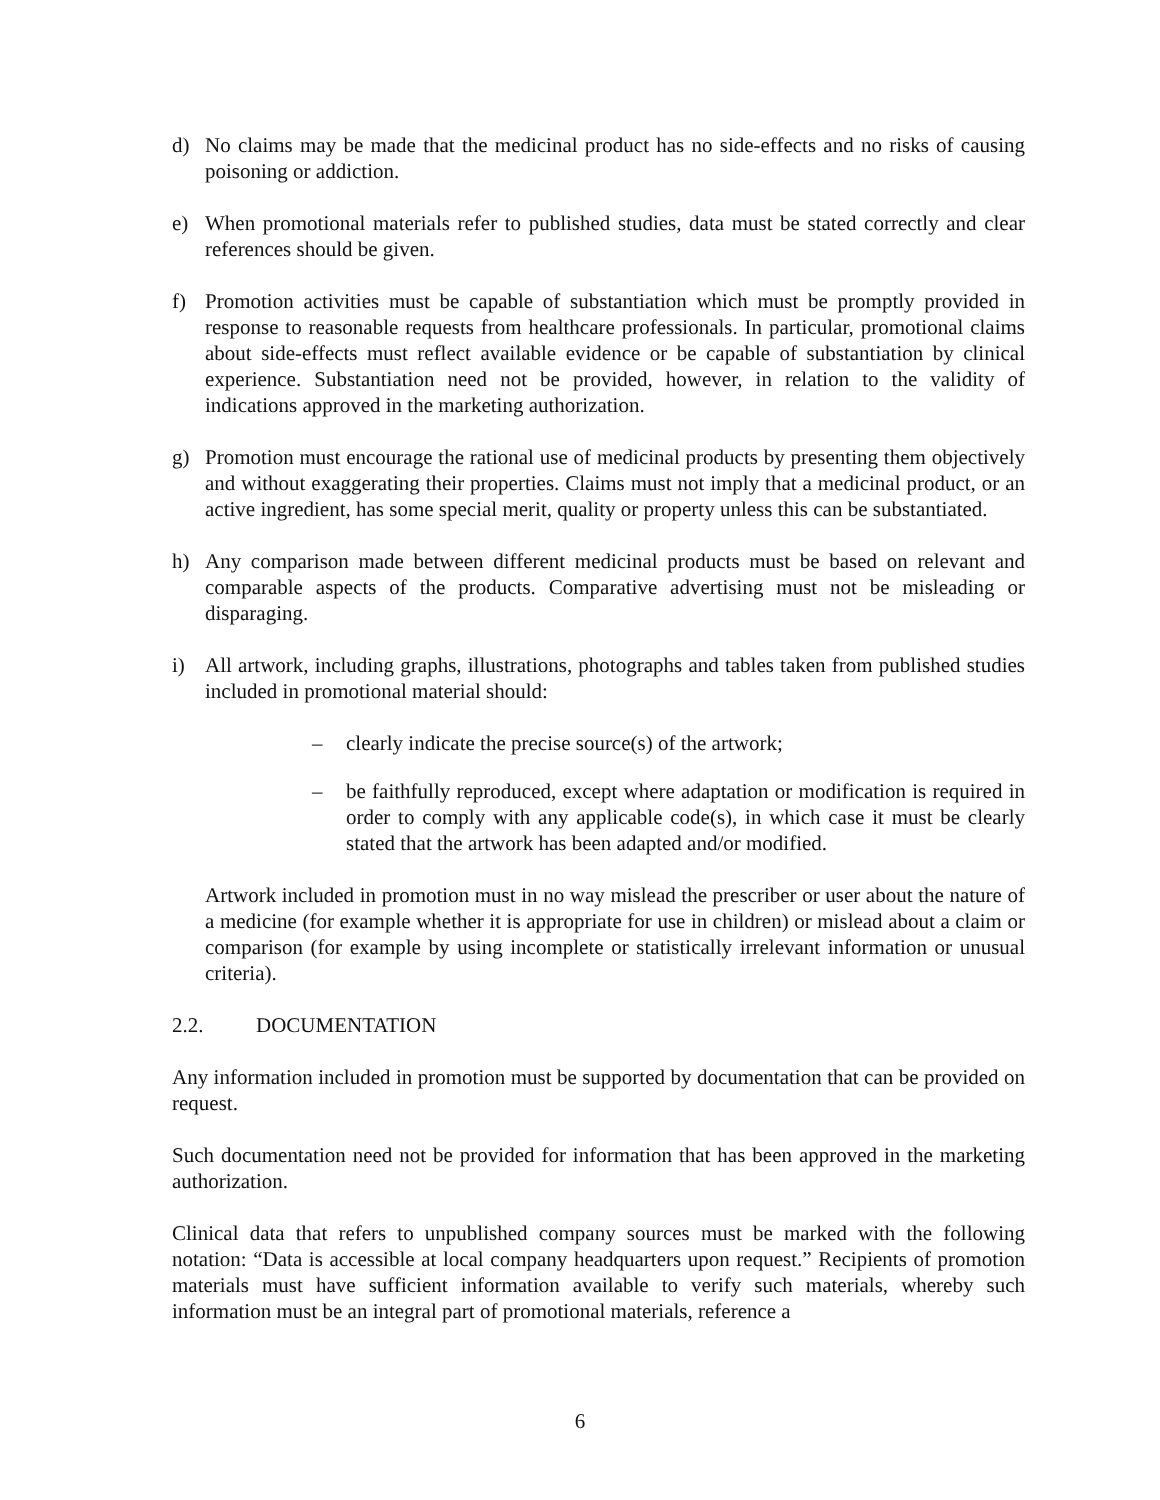d) No claims may be made that the medicinal product has no side-effects and no risks of causing poisoning or addiction.
e) When promotional materials refer to published studies, data must be stated correctly and clear references should be given.
f) Promotion activities must be capable of substantiation which must be promptly provided in response to reasonable requests from healthcare professionals. In particular, promotional claims about side-effects must reflect available evidence or be capable of substantiation by clinical experience. Substantiation need not be provided, however, in relation to the validity of indications approved in the marketing authorization.
g) Promotion must encourage the rational use of medicinal products by presenting them objectively and without exaggerating their properties. Claims must not imply that a medicinal product, or an active ingredient, has some special merit, quality or property unless this can be substantiated.
h) Any comparison made between different medicinal products must be based on relevant and comparable aspects of the products. Comparative advertising must not be misleading or disparaging.
i) All artwork, including graphs, illustrations, photographs and tables taken from published studies included in promotional material should:
– clearly indicate the precise source(s) of the artwork;
– be faithfully reproduced, except where adaptation or modification is required in order to comply with any applicable code(s), in which case it must be clearly stated that the artwork has been adapted and/or modified.
Artwork included in promotion must in no way mislead the prescriber or user about the nature of a medicine (for example whether it is appropriate for use in children) or mislead about a claim or comparison (for example by using incomplete or statistically irrelevant information or unusual criteria).
2.2. DOCUMENTATION
Any information included in promotion must be supported by documentation that can be provided on request.
Such documentation need not be provided for information that has been approved in the marketing authorization.
Clinical data that refers to unpublished company sources must be marked with the following notation: “Data is accessible at local company headquarters upon request.” Recipients of promotion materials must have sufficient information available to verify such materials, whereby such information must be an integral part of promotional materials, reference a
6